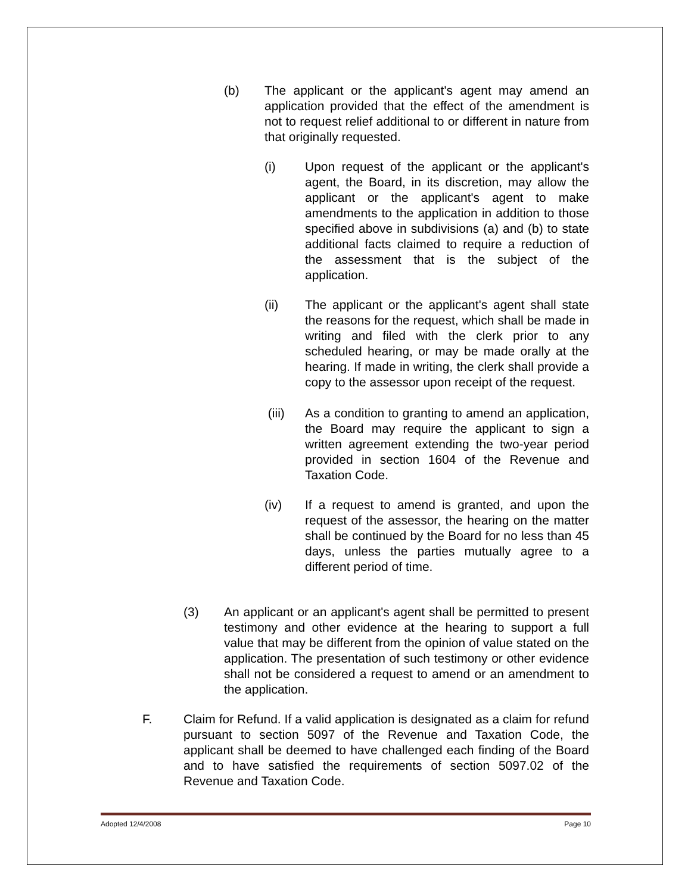(b) The applicant or the applicant's agent may amend an application provided that the effect of the amendment is not to request relief additional to or different in nature from that originally requested.
(i) Upon request of the applicant or the applicant's agent, the Board, in its discretion, may allow the applicant or the applicant's agent to make amendments to the application in addition to those specified above in subdivisions (a) and (b) to state additional facts claimed to require a reduction of the assessment that is the subject of the application.
(ii) The applicant or the applicant's agent shall state the reasons for the request, which shall be made in writing and filed with the clerk prior to any scheduled hearing, or may be made orally at the hearing. If made in writing, the clerk shall provide a copy to the assessor upon receipt of the request.
(iii) As a condition to granting to amend an application, the Board may require the applicant to sign a written agreement extending the two-year period provided in section 1604 of the Revenue and Taxation Code.
(iv) If a request to amend is granted, and upon the request of the assessor, the hearing on the matter shall be continued by the Board for no less than 45 days, unless the parties mutually agree to a different period of time.
(3) An applicant or an applicant's agent shall be permitted to present testimony and other evidence at the hearing to support a full value that may be different from the opinion of value stated on the application. The presentation of such testimony or other evidence shall not be considered a request to amend or an amendment to the application.
F. Claim for Refund. If a valid application is designated as a claim for refund pursuant to section 5097 of the Revenue and Taxation Code, the applicant shall be deemed to have challenged each finding of the Board and to have satisfied the requirements of section 5097.02 of the Revenue and Taxation Code.
Adopted 12/4/2008 Page 10